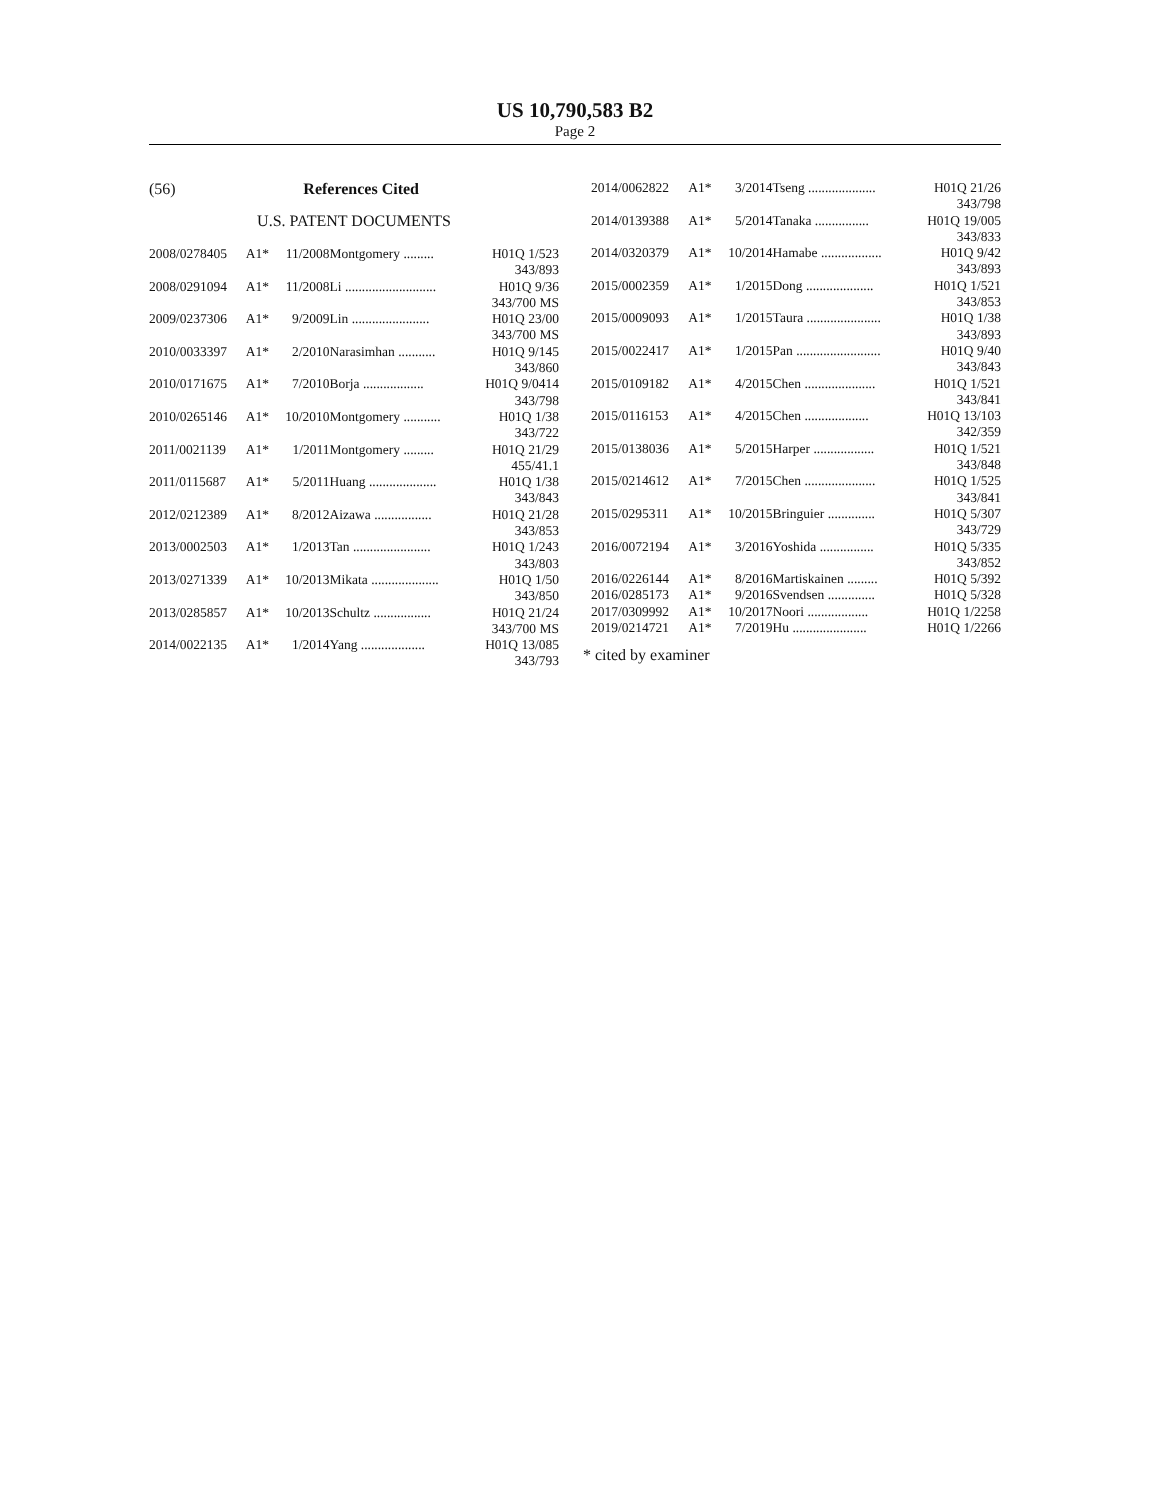US 10,790,583 B2
Page 2
(56) References Cited
U.S. PATENT DOCUMENTS
| 2008/0278405 | A1* | 11/2008 | Montgomery ......... | H01Q 1/523 |
| 343/893 | | | | |
| 2008/0291094 | A1* | 11/2008 | Li ........................... | H01Q 9/36 |
| 343/700 MS | | | | |
| 2009/0237306 | A1* | 9/2009 | Lin ....................... | H01Q 23/00 |
| 343/700 MS | | | | |
| 2010/0033397 | A1* | 2/2010 | Narasimhan ........... | H01Q 9/145 |
| 343/860 | | | | |
| 2010/0171675 | A1* | 7/2010 | Borja .................. | H01Q 9/0414 |
| 343/798 | | | | |
| 2010/0265146 | A1* | 10/2010 | Montgomery ........... | H01Q 1/38 |
| 343/722 | | | | |
| 2011/0021139 | A1* | 1/2011 | Montgomery ......... | H01Q 21/29 |
| 455/41.1 | | | | |
| 2011/0115687 | A1* | 5/2011 | Huang .................... | H01Q 1/38 |
| 343/843 | | | | |
| 2012/0212389 | A1* | 8/2012 | Aizawa ................. | H01Q 21/28 |
| 343/853 | | | | |
| 2013/0002503 | A1* | 1/2013 | Tan ....................... | H01Q 1/243 |
| 343/803 | | | | |
| 2013/0271339 | A1* | 10/2013 | Mikata .................... | H01Q 1/50 |
| 343/850 | | | | |
| 2013/0285857 | A1* | 10/2013 | Schultz ................. | H01Q 21/24 |
| 343/700 MS | | | | |
| 2014/0022135 | A1* | 1/2014 | Yang ................... | H01Q 13/085 |
| 343/793 | | | | |
| 2014/0062822 | A1* | 3/2014 | Tseng .................... | H01Q 21/26 |
| 343/798 | | | | |
| 2014/0139388 | A1* | 5/2014 | Tanaka ................ | H01Q 19/005 |
| 343/833 | | | | |
| 2014/0320379 | A1* | 10/2014 | Hamabe .................. | H01Q 9/42 |
| 343/893 | | | | |
| 2015/0002359 | A1* | 1/2015 | Dong .................... | H01Q 1/521 |
| 343/853 | | | | |
| 2015/0009093 | A1* | 1/2015 | Taura ...................... | H01Q 1/38 |
| 343/893 | | | | |
| 2015/0022417 | A1* | 1/2015 | Pan ......................... | H01Q 9/40 |
| 343/843 | | | | |
| 2015/0109182 | A1* | 4/2015 | Chen ..................... | H01Q 1/521 |
| 343/841 | | | | |
| 2015/0116153 | A1* | 4/2015 | Chen ................... | H01Q 13/103 |
| 342/359 | | | | |
| 2015/0138036 | A1* | 5/2015 | Harper .................. | H01Q 1/521 |
| 343/848 | | | | |
| 2015/0214612 | A1* | 7/2015 | Chen ..................... | H01Q 1/525 |
| 343/841 | | | | |
| 2015/0295311 | A1* | 10/2015 | Bringuier .............. | H01Q 5/307 |
| 343/729 | | | | |
| 2016/0072194 | A1* | 3/2016 | Yoshida ................ | H01Q 5/335 |
| 343/852 | | | | |
| 2016/0226144 | A1* | 8/2016 | Martiskainen ......... | H01Q 5/392 |
| 2016/0285173 | A1* | 9/2016 | Svendsen .............. | H01Q 5/328 |
| 2017/0309992 | A1* | 10/2017 | Noori .................. | H01Q 1/2258 |
| 2019/0214721 | A1* | 7/2019 | Hu ...................... | H01Q 1/2266 |
* cited by examiner